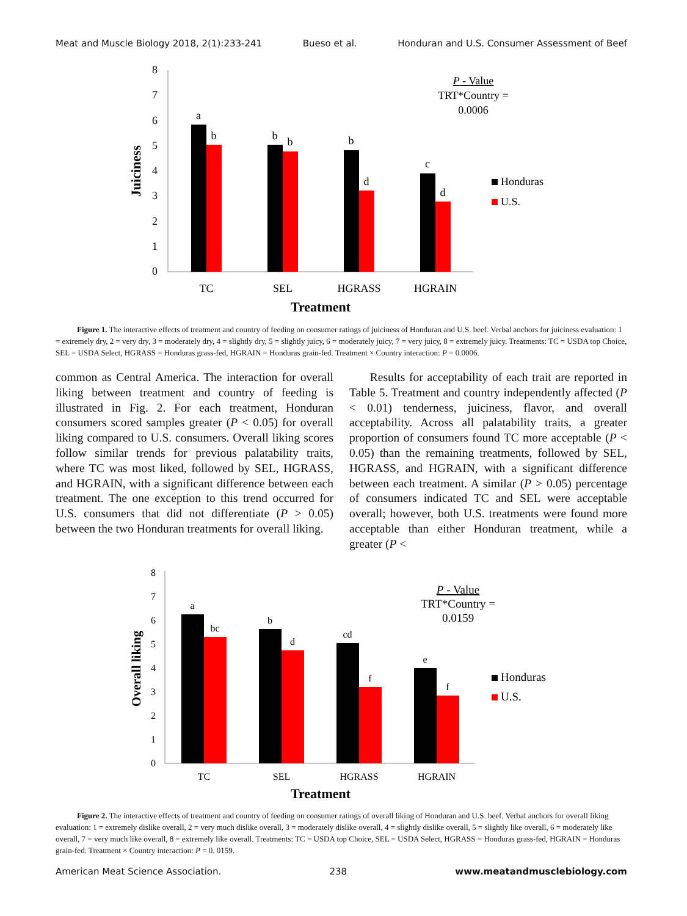Meat and Muscle Biology 2018, 2(1):233-241 Bueso et al. Honduran and U.S. Consumer Assessment of Beef
0
1
2
3
4
5
6
7
8
Juiciness
a
b
b
b
b
d
c
d
TC
SEL
HGRASS
HGRAIN
Treatment
P - Value
TRT*Country =
0.0006
Honduras
U.S.
Figure 1. The interactive effects of treatment and country of feeding on consumer ratings of juiciness of Honduran and U.S. beef. Verbal anchors for juiciness evaluation: 1 = extremely dry, 2 = very dry, 3 = moderately dry, 4 = slightly dry, 5 = slightly juicy, 6 = moderately juicy, 7 = very juicy, 8 = extremely juicy. Treatments: TC = USDA top Choice, SEL = USDA Select, HGRASS = Honduras grass-fed, HGRAIN = Honduras grain-fed. Treatment × Country interaction: P = 0.0006.
common as Central America. The interaction for overall liking between treatment and country of feeding is illustrated in Fig. 2. For each treatment, Honduran consumers scored samples greater (P < 0.05) for overall liking compared to U.S. consumers. Overall liking scores follow similar trends for previous palatability traits, where TC was most liked, followed by SEL, HGRASS, and HGRAIN, with a significant difference between each treatment. The one exception to this trend occurred for U.S. consumers that did not differentiate (P > 0.05) between the two Honduran treatments for overall liking.
Results for acceptability of each trait are reported in Table 5. Treatment and country independently affected (P < 0.01) tenderness, juiciness, flavor, and overall acceptability. Across all palatability traits, a greater proportion of consumers found TC more acceptable (P < 0.05) than the remaining treatments, followed by SEL, HGRASS, and HGRAIN, with a significant difference between each treatment. A similar (P > 0.05) percentage of consumers indicated TC and SEL were acceptable overall; however, both U.S. treatments were found more acceptable than either Honduran treatment, while a greater (P <
0
1
2
3
4
5
6
7
8
Overall liking
a
bc
b
d
cd
f
e
f
TC
SEL
HGRASS
HGRAIN
Treatment
P - Value
TRT*Country =
0.0159
Honduras
U.S.
Figure 2. The interactive effects of treatment and country of feeding on consumer ratings of overall liking of Honduran and U.S. beef. Verbal anchors for overall liking evaluation: 1 = extremely dislike overall, 2 = very much dislike overall, 3 = moderately dislike overall, 4 = slightly dislike overall, 5 = slightly like overall, 6 = moderately like overall, 7 = very much like overall, 8 = extremely like overall. Treatments: TC = USDA top Choice, SEL = USDA Select, HGRASS = Honduras grass-fed, HGRAIN = Honduras grain-fed. Treatment × Country interaction: P = 0. 0159.
American Meat Science Association. 238 www.meatandmusclebiology.com